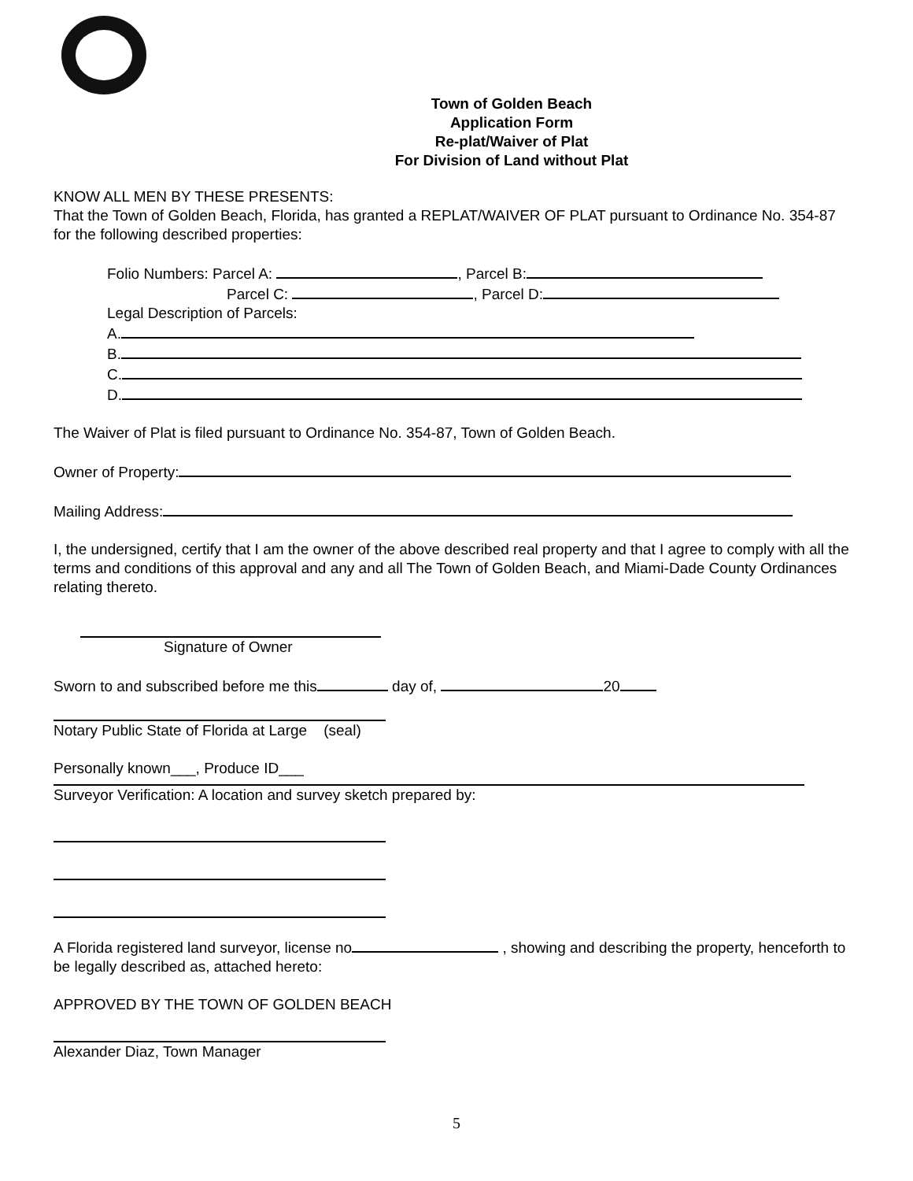Town of Golden Beach
Application Form
Re-plat/Waiver of Plat
For Division of Land without Plat
KNOW ALL MEN BY THESE PRESENTS:
That the Town of Golden Beach, Florida, has granted a REPLAT/WAIVER OF PLAT pursuant to Ordinance No. 354-87 for the following described properties:
Folio Numbers: Parcel A: , Parcel B:
Parcel C: , Parcel D:
Legal Description of Parcels:
A.
B.
C.
D.
The Waiver of Plat is filed pursuant to Ordinance No. 354-87, Town of Golden Beach.
Owner of Property:
Mailing Address:
I, the undersigned, certify that I am the owner of the above described real property and that I agree to comply with all the terms and conditions of this approval and any and all The Town of Golden Beach, and Miami-Dade County Ordinances relating thereto.
Signature of Owner
Sworn to and subscribed before me this day of, 20
Notary Public State of Florida at Large (seal)
Personally known___, Produce ID___
Surveyor Verification: A location and survey sketch prepared by:
A Florida registered land surveyor, license no , showing and describing the property, henceforth to be legally described as, attached hereto:
APPROVED BY THE TOWN OF GOLDEN BEACH
Alexander Diaz, Town Manager
5